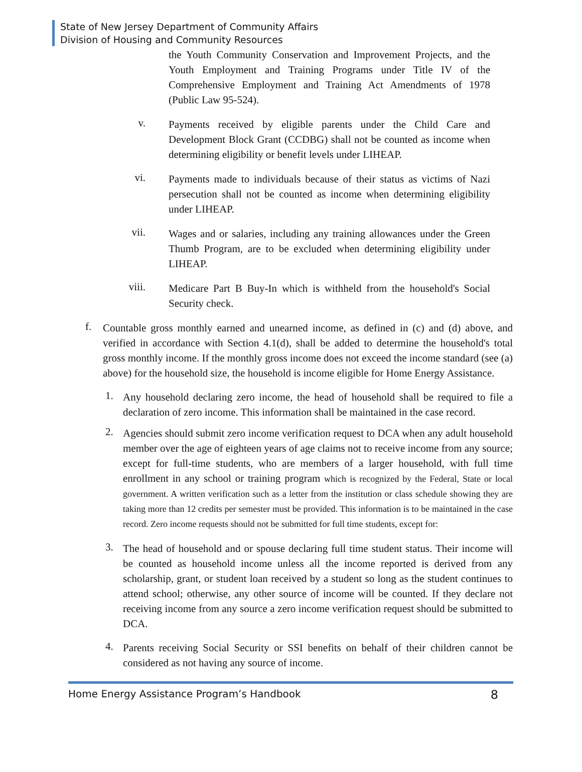State of New Jersey Department of Community Affairs
Division of Housing and Community Resources
the Youth Community Conservation and Improvement Projects, and the Youth Employment and Training Programs under Title IV of the Comprehensive Employment and Training Act Amendments of 1978 (Public Law 95-524).
v.
Payments received by eligible parents under the Child Care and Development Block Grant (CCDBG) shall not be counted as income when determining eligibility or benefit levels under LIHEAP.
vi.
Payments made to individuals because of their status as victims of Nazi persecution shall not be counted as income when determining eligibility under LIHEAP.
vii.
Wages and or salaries, including any training allowances under the Green Thumb Program, are to be excluded when determining eligibility under LIHEAP.
viii.
Medicare Part B Buy-In which is withheld from the household's Social Security check.
f.
Countable gross monthly earned and unearned income, as defined in (c) and (d) above, and verified in accordance with Section 4.1(d), shall be added to determine the household's total gross monthly income. If the monthly gross income does not exceed the income standard (see (a) above) for the household size, the household is income eligible for Home Energy Assistance.
1.
Any household declaring zero income, the head of household shall be required to file a declaration of zero income. This information shall be maintained in the case record.
2.
Agencies should submit zero income verification request to DCA when any adult household member over the age of eighteen years of age claims not to receive income from any source; except for full-time students, who are members of a larger household, with full time enrollment in any school or training program which is recognized by the Federal, State or local government. A written verification such as a letter from the institution or class schedule showing they are taking more than 12 credits per semester must be provided. This information is to be maintained in the case record. Zero income requests should not be submitted for full time students, except for:
3.
The head of household and or spouse declaring full time student status. Their income will be counted as household income unless all the income reported is derived from any scholarship, grant, or student loan received by a student so long as the student continues to attend school; otherwise, any other source of income will be counted. If they declare not receiving income from any source a zero income verification request should be submitted to DCA.
4.
Parents receiving Social Security or SSI benefits on behalf of their children cannot be considered as not having any source of income.
Home Energy Assistance Program’s Handbook 8